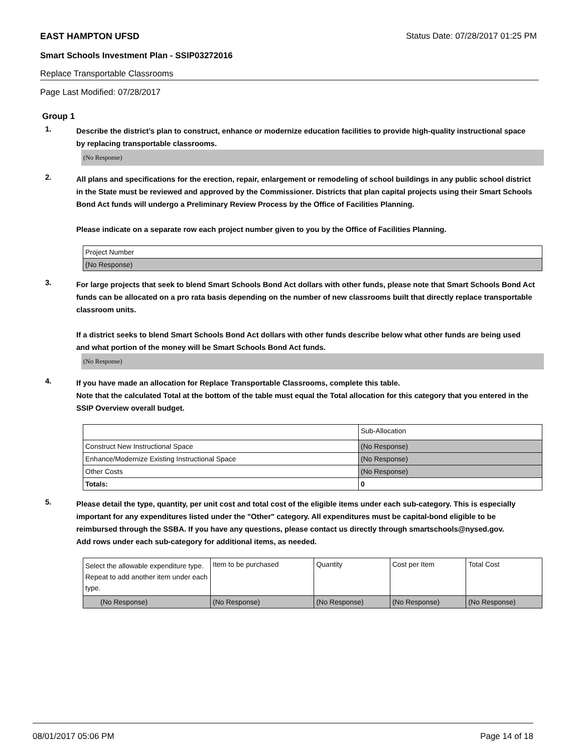EAST HAMPTON UFSD Status Date: 07/28/2017 01:25 PM
Smart Schools Investment Plan - SSIP03272016
Replace Transportable Classrooms
Page Last Modified: 07/28/2017
Group 1
1.
Describe the district’s plan to construct, enhance or modernize education facilities to provide high-quality instructional space by replacing transportable classrooms.
(No Response)
2.
All plans and specifications for the erection, repair, enlargement or remodeling of school buildings in any public school district in the State must be reviewed and approved by the Commissioner. Districts that plan capital projects using their Smart Schools Bond Act funds will undergo a Preliminary Review Process by the Office of Facilities Planning.
Please indicate on a separate row each project number given to you by the Office of Facilities Planning.
| Project Number |
| (No Response) |
3.
For large projects that seek to blend Smart Schools Bond Act dollars with other funds, please note that Smart Schools Bond Act funds can be allocated on a pro rata basis depending on the number of new classrooms built that directly replace transportable classroom units.
If a district seeks to blend Smart Schools Bond Act dollars with other funds describe below what other funds are being used and what portion of the money will be Smart Schools Bond Act funds.
(No Response)
4.
If you have made an allocation for Replace Transportable Classrooms, complete this table.
Note that the calculated Total at the bottom of the table must equal the Total allocation for this category that you entered in the SSIP Overview overall budget.
| | Sub-Allocation |
| Construct New Instructional Space | (No Response) |
| Enhance/Modernize Existing Instructional Space | (No Response) |
| Other Costs | (No Response) |
| Totals: | 0 |
5.
Please detail the type, quantity, per unit cost and total cost of the eligible items under each sub-category. This is especially important for any expenditures listed under the "Other" category. All expenditures must be capital-bond eligible to be reimbursed through the SSBA. If you have any questions, please contact us directly through smartschools@nysed.gov.
Add rows under each sub-category for additional items, as needed.
| Select the allowable expenditure type. Repeat to add another item under each type. | Item to be purchased | Quantity | Cost per Item | Total Cost |
| (No Response) | (No Response) | (No Response) | (No Response) | (No Response) |
08/01/2017 05:06 PM Page 14 of 18